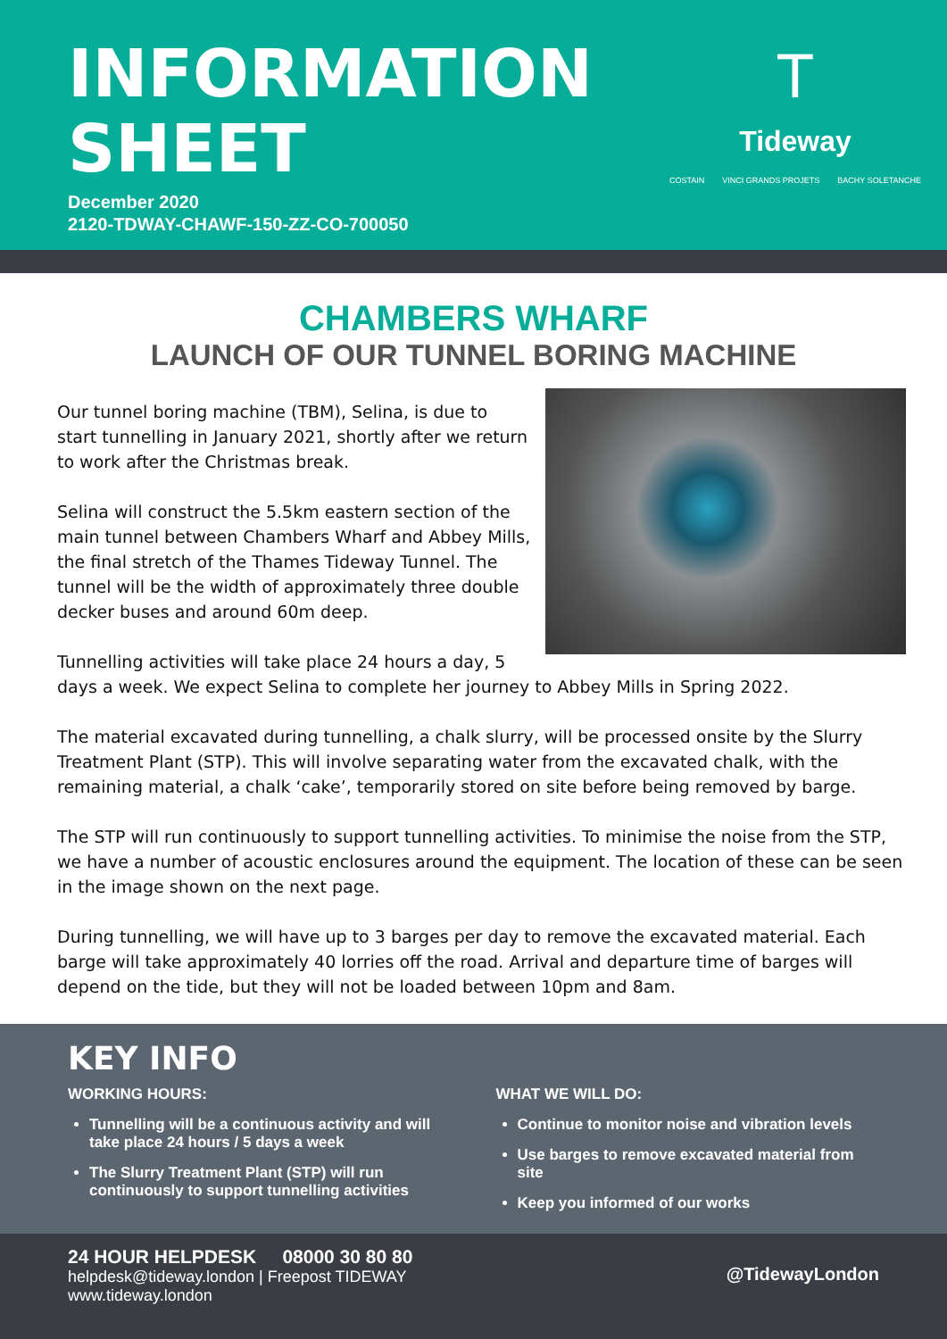INFORMATION
SHEET
December 2020
2120-TDWAY-CHAWF-150-ZZ-CO-700050
T
Tideway
COSTAIN VINCI GRANDS PROJETS BACHY SOLETANCHE
CHAMBERS WHARF
LAUNCH OF OUR TUNNEL BORING MACHINE
Our tunnel boring machine (TBM), Selina, is due to start tunnelling in January 2021, shortly after we return to work after the Christmas break.
Selina will construct the 5.5km eastern section of the main tunnel between Chambers Wharf and Abbey Mills, the final stretch of the Thames Tideway Tunnel. The tunnel will be the width of approximately three double decker buses and around 60m deep.
Tunnelling activities will take place 24 hours a day, 5 days a week. We expect Selina to complete her journey to Abbey Mills in Spring 2022.
The material excavated during tunnelling, a chalk slurry, will be processed onsite by the Slurry Treatment Plant (STP). This will involve separating water from the excavated chalk, with the remaining material, a chalk ‘cake’, temporarily stored on site before being removed by barge.
The STP will run continuously to support tunnelling activities. To minimise the noise from the STP, we have a number of acoustic enclosures around the equipment. The location of these can be seen in the image shown on the next page.
During tunnelling, we will have up to 3 barges per day to remove the excavated material. Each barge will take approximately 40 lorries off the road. Arrival and departure time of barges will depend on the tide, but they will not be loaded between 10pm and 8am.
KEY INFO
WORKING HOURS:
Tunnelling will be a continuous activity and will take place 24 hours / 5 days a week
The Slurry Treatment Plant (STP) will run continuously to support tunnelling activities
WHAT WE WILL DO:
Continue to monitor noise and vibration levels
Use barges to remove excavated material from site
Keep you informed of our works
24 HOUR HELPDESK 08000 30 80 80
helpdesk@tideway.london | Freepost TIDEWAY
www.tideway.london
@TidewayLondon